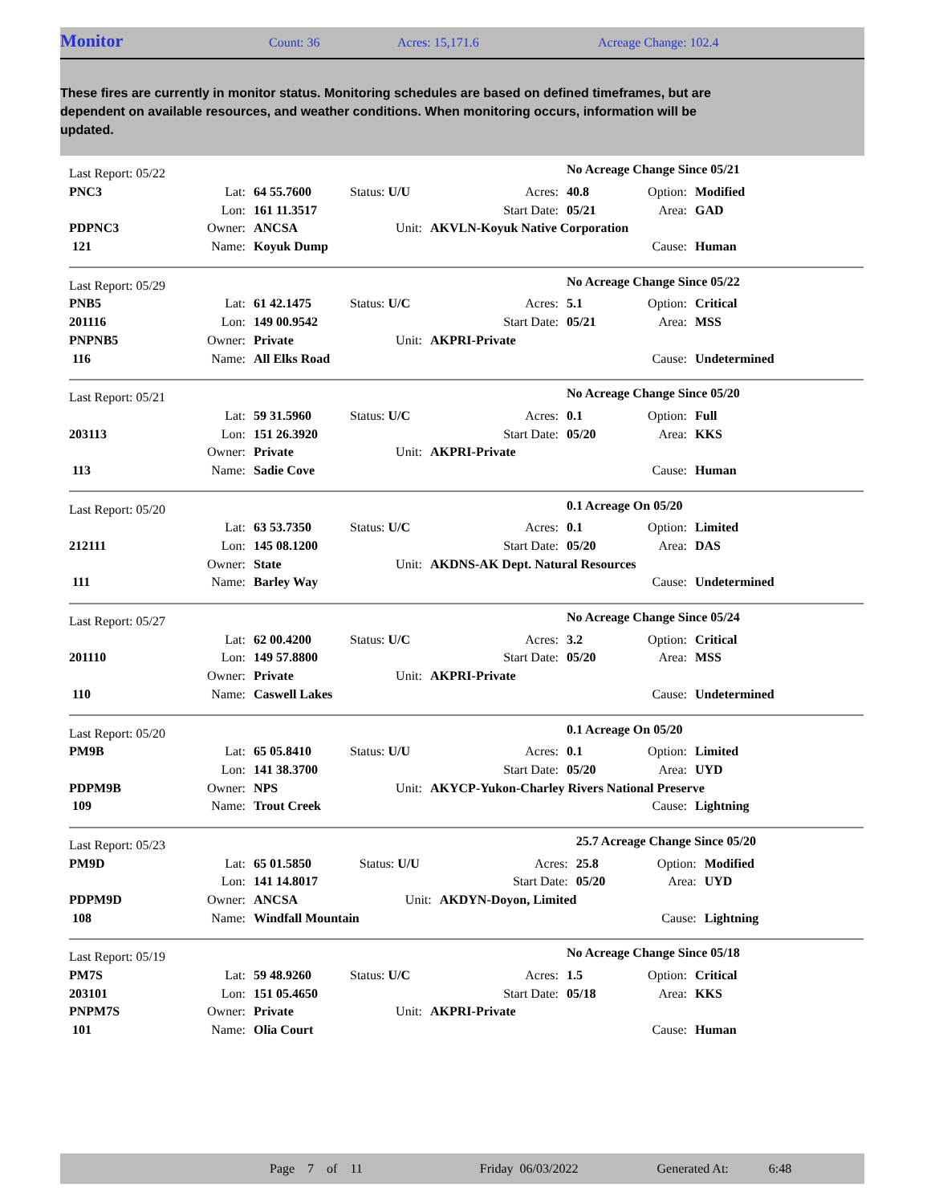Monitor
Count: 36 Acres: 15,171.6 Acreage Change: 102.4
These fires are currently in monitor status. Monitoring schedules are based on defined timeframes, but are dependent on available resources, and weather conditions. When monitoring occurs, information will be updated.
| Last Report: 05/22 | | | | | No Acreage Change Since 05/21 | | |
| PNC3 | Lat: | 64 55.7600 | Status: U/U | Acres: | 40.8 | Option: | Modified |
| | Lon: | 161 11.3517 | | Start Date: | 05/21 | Area: | GAD |
| PDPNC3 | Owner: | ANCSA | Unit: | AKVLN-Koyuk Native Corporation | | | |
| 121 | Name: | Koyuk Dump | | | | Cause: | Human |
| Last Report: 05/29 | | | | | No Acreage Change Since 05/22 | | |
| PNB5 | Lat: | 61 42.1475 | Status: U/C | Acres: | 5.1 | Option: | Critical |
| 201116 | Lon: | 149 00.9542 | | Start Date: | 05/21 | Area: | MSS |
| PNPNB5 | Owner: | Private | Unit: | AKPRI-Private | | | |
| 116 | Name: | All Elks Road | | | | Cause: | Undetermined |
| Last Report: 05/21 | | | | | No Acreage Change Since 05/20 | | |
| | Lat: | 59 31.5960 | Status: U/C | Acres: | 0.1 | Option: | Full |
| 203113 | Lon: | 151 26.3920 | | Start Date: | 05/20 | Area: | KKS |
| | Owner: | Private | Unit: | AKPRI-Private | | | |
| 113 | Name: | Sadie Cove | | | | Cause: | Human |
| Last Report: 05/20 | | | | | 0.1 Acreage On 05/20 | | |
| | Lat: | 63 53.7350 | Status: U/C | Acres: | 0.1 | Option: | Limited |
| 212111 | Lon: | 145 08.1200 | | Start Date: | 05/20 | Area: | DAS |
| | Owner: | State | Unit: | AKDNS-AK Dept. Natural Resources | | | |
| 111 | Name: | Barley Way | | | | Cause: | Undetermined |
| Last Report: 05/27 | | | | | No Acreage Change Since 05/24 | | |
| | Lat: | 62 00.4200 | Status: U/C | Acres: | 3.2 | Option: | Critical |
| 201110 | Lon: | 149 57.8800 | | Start Date: | 05/20 | Area: | MSS |
| | Owner: | Private | Unit: | AKPRI-Private | | | |
| 110 | Name: | Caswell Lakes | | | | Cause: | Undetermined |
| Last Report: 05/20 | | | | | 0.1 Acreage On 05/20 | | |
| PM9B | Lat: | 65 05.8410 | Status: U/U | Acres: | 0.1 | Option: | Limited |
| | Lon: | 141 38.3700 | | Start Date: | 05/20 | Area: | UYD |
| PDPM9B | Owner: | NPS | Unit: | AKYCP-Yukon-Charley Rivers National Preserve | | | |
| 109 | Name: | Trout Creek | | | | Cause: | Lightning |
| Last Report: 05/23 | | | | | 25.7 Acreage Change Since 05/20 | | |
| PM9D | Lat: | 65 01.5850 | Status: U/U | Acres: | 25.8 | Option: | Modified |
| | Lon: | 141 14.8017 | | Start Date: | 05/20 | Area: | UYD |
| PDPM9D | Owner: | ANCSA | Unit: | AKDYN-Doyon, Limited | | | |
| 108 | Name: | Windfall Mountain | | | | Cause: | Lightning |
| Last Report: 05/19 | | | | | No Acreage Change Since 05/18 | | |
| PM7S | Lat: | 59 48.9260 | Status: U/C | Acres: | 1.5 | Option: | Critical |
| 203101 | Lon: | 151 05.4650 | | Start Date: | 05/18 | Area: | KKS |
| PNPM7S | Owner: | Private | Unit: | AKPRI-Private | | | |
| 101 | Name: | Olia Court | | | | Cause: | Human |
Page 7 of 11 Friday 06/03/2022 Generated At: 6:48